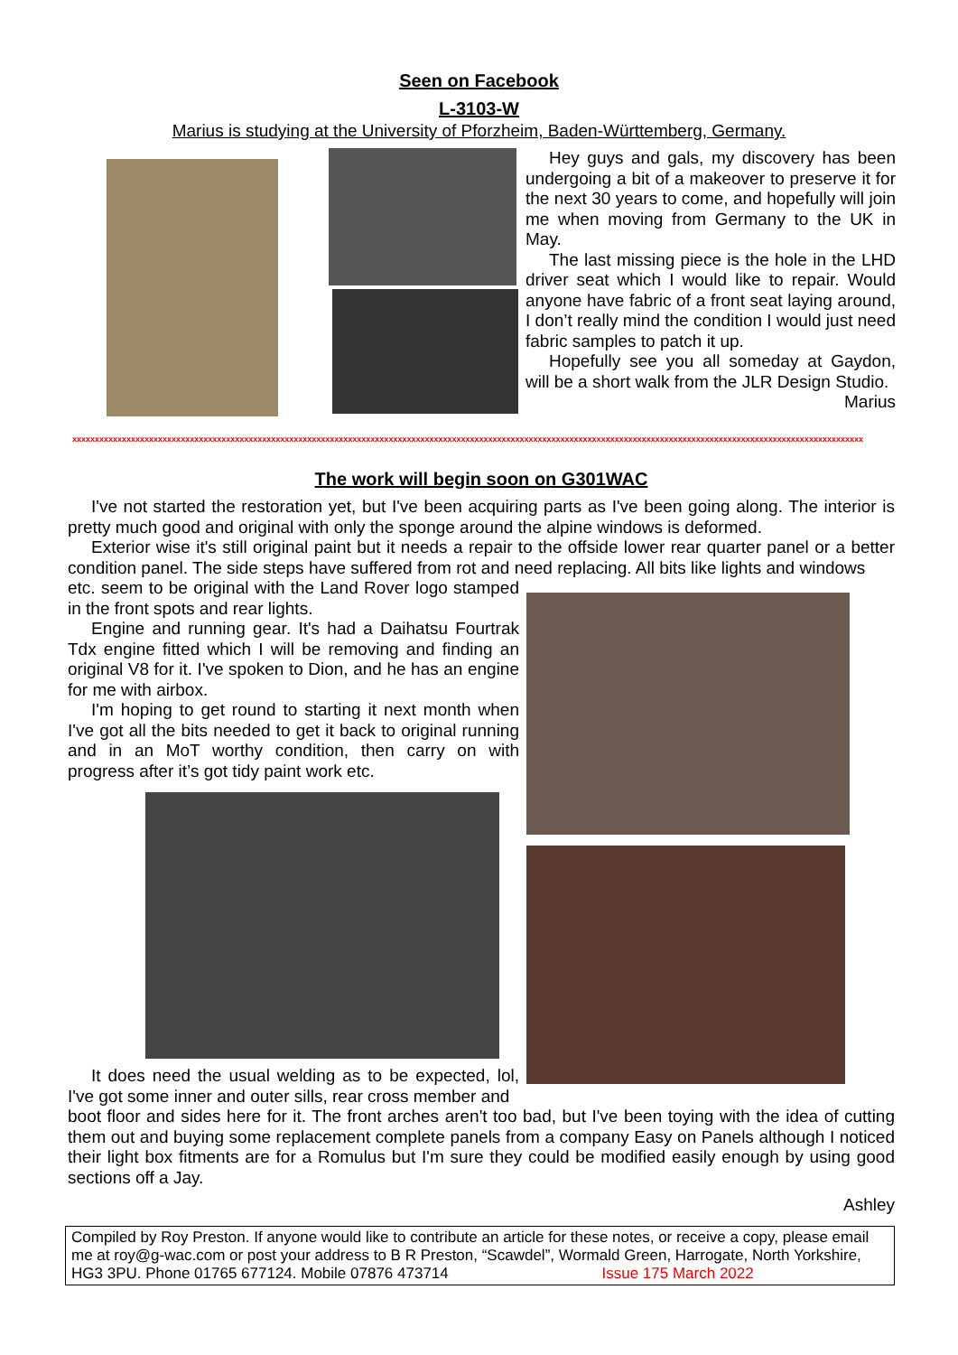Seen on Facebook
L-3103-W
Marius is studying at the University of Pforzheim, Baden-Württemberg, Germany.
Hey guys and gals, my discovery has been undergoing a bit of a makeover to preserve it for the next 30 years to come, and hopefully will join me when moving from Germany to the UK in May.
The last missing piece is the hole in the LHD driver seat which I would like to repair. Would anyone have fabric of a front seat laying around, I don’t really mind the condition I would just need fabric samples to patch it up.
Hopefully see you all someday at Gaydon, will be a short walk from the JLR Design Studio.
Marius
xxxxxxxxxxxxxxxxxxxxxxxxxxxxxxxxxxxxxxxxxxxxxxxxxxxxxxxxxxxxxxxxxxxxxxxxxxxxxxxxxxxxxxxxxxxxxxxxxxxxxxxxxxxxxxxxxxxxxxxxxxxxxxxxxxxxxxxxxxxxxxxxxxxxxxxxxxxxxxxxxxxxxxxxxxxxxxx
The work will begin soon on G301WAC
I've not started the restoration yet, but I've been acquiring parts as I've been going along. The interior is pretty much good and original with only the sponge around the alpine windows is deformed.
Exterior wise it's still original paint but it needs a repair to the offside lower rear quarter panel or a better condition panel. The side steps have suffered from rot and need replacing. All bits like lights and windows
etc. seem to be original with the Land Rover logo stamped in the front spots and rear lights.
Engine and running gear. It's had a Daihatsu Fourtrak Tdx engine fitted which I will be removing and finding an original V8 for it. I've spoken to Dion, and he has an engine for me with airbox.
I'm hoping to get round to starting it next month when I've got all the bits needed to get it back to original running and in an MoT worthy condition, then carry on with progress after it’s got tidy paint work etc.
It does need the usual welding as to be expected, lol, I've got some inner and outer sills, rear cross member and
boot floor and sides here for it. The front arches aren't too bad, but I've been toying with the idea of cutting them out and buying some replacement complete panels from a company Easy on Panels although I noticed their light box fitments are for a Romulus but I'm sure they could be modified easily enough by using good sections off a Jay.
Ashley
Compiled by Roy Preston. If anyone would like to contribute an article for these notes, or receive a copy, please email me at roy@g-wac.com or post your address to B R Preston, “Scawdel”, Wormald Green, Harrogate, North Yorkshire, HG3 3PU. Phone 01765 677124. Mobile 07876 473714 Issue 175 March 2022